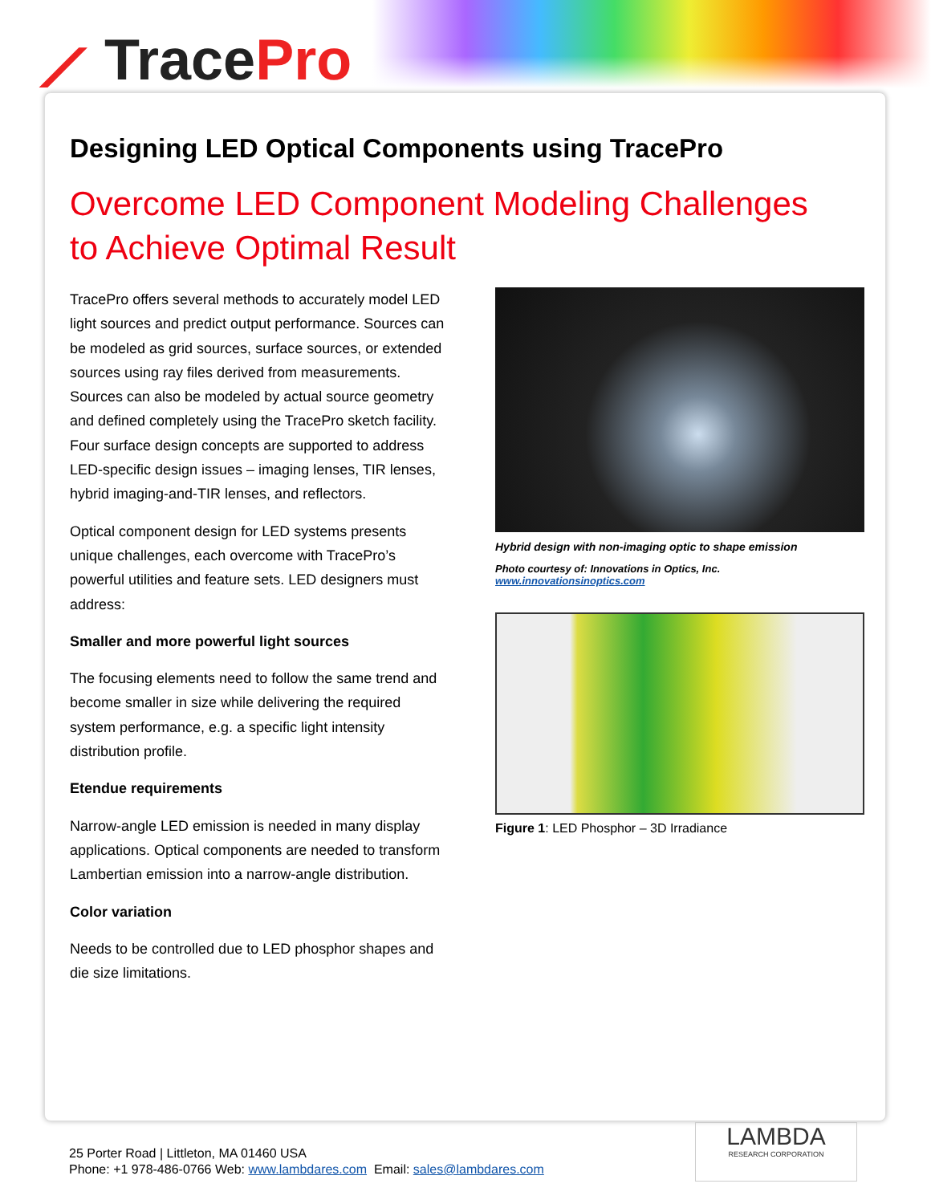⟋ TracePro
Designing LED Optical Components using TracePro
Overcome LED Component Modeling Challenges
to Achieve Optimal Result
TracePro offers several methods to accurately model LED light sources and predict output performance. Sources can be modeled as grid sources, surface sources, or extended sources using ray files derived from measurements. Sources can also be modeled by actual source geometry and defined completely using the TracePro sketch facility. Four surface design concepts are supported to address LED-specific design issues – imaging lenses, TIR lenses, hybrid imaging-and-TIR lenses, and reflectors.
Optical component design for LED systems presents unique challenges, each overcome with TracePro’s powerful utilities and feature sets. LED designers must address:
Smaller and more powerful light sources
The focusing elements need to follow the same trend and become smaller in size while delivering the required system performance, e.g. a specific light intensity distribution profile.
Etendue requirements
Narrow-angle LED emission is needed in many display applications. Optical components are needed to transform Lambertian emission into a narrow-angle distribution.
Color variation
Needs to be controlled due to LED phosphor shapes and die size limitations.
Hybrid design with non-imaging optic to shape emission
Photo courtesy of: Innovations in Optics, Inc.
www.innovationsinoptics.com
Figure 1: LED Phosphor – 3D Irradiance
25 Porter Road | Littleton, MA 01460 USA
Phone: +1 978-486-0766 Web: www.lambdares.com Email: sales@lambdares.com
LAMBDA
RESEARCH CORPORATION